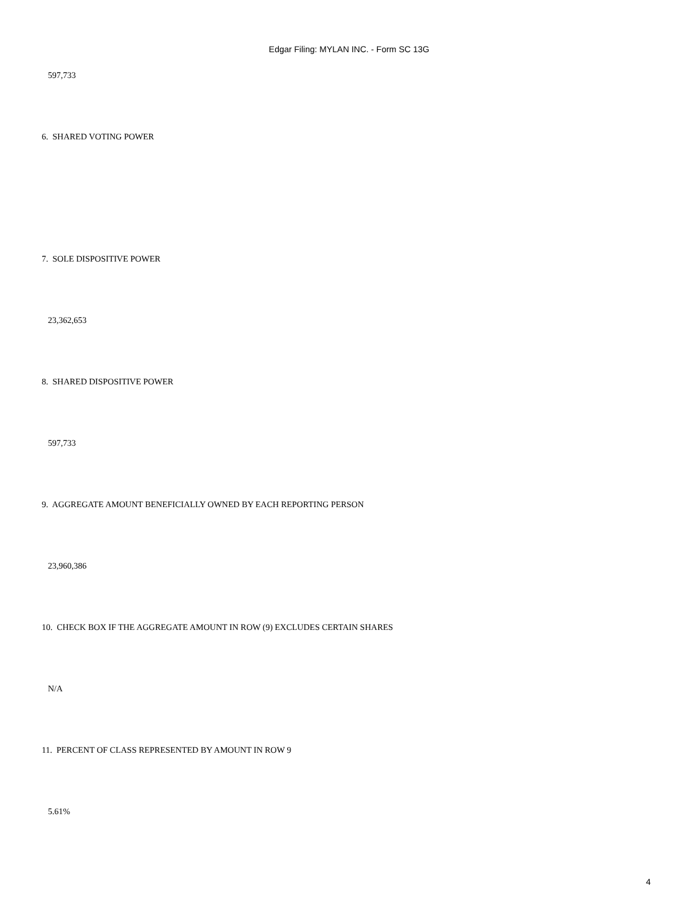Edgar Filing: MYLAN INC. - Form SC 13G
597,733
6. SHARED VOTING POWER
7. SOLE DISPOSITIVE POWER
23,362,653
8. SHARED DISPOSITIVE POWER
597,733
9. AGGREGATE AMOUNT BENEFICIALLY OWNED BY EACH REPORTING PERSON
23,960,386
10. CHECK BOX IF THE AGGREGATE AMOUNT IN ROW (9) EXCLUDES CERTAIN SHARES
N/A
11. PERCENT OF CLASS REPRESENTED BY AMOUNT IN ROW 9
5.61%
4